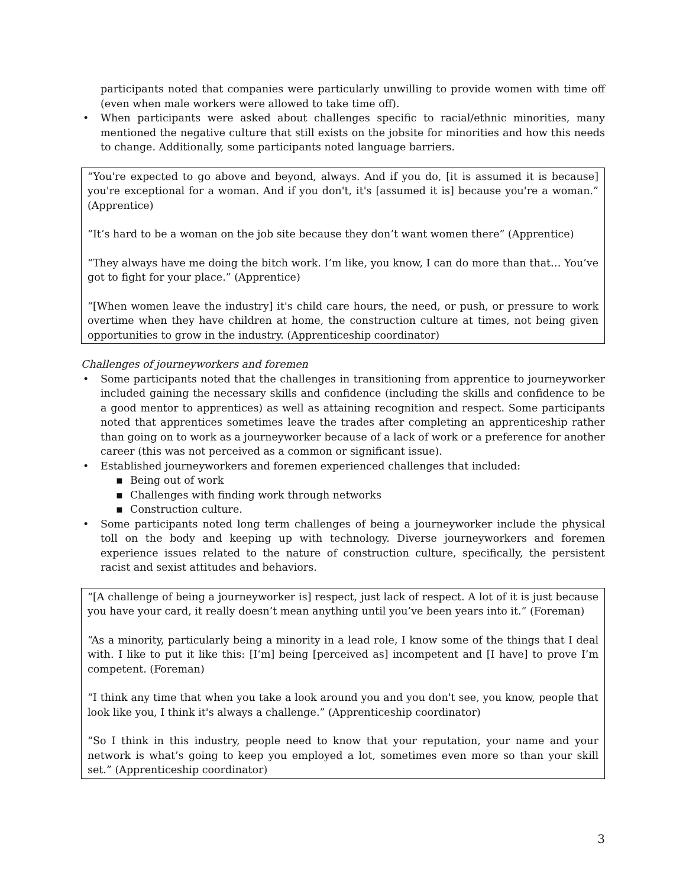participants noted that companies were particularly unwilling to provide women with time off (even when male workers were allowed to take time off).
• When participants were asked about challenges specific to racial/ethnic minorities, many mentioned the negative culture that still exists on the jobsite for minorities and how this needs to change. Additionally, some participants noted language barriers.
“You're expected to go above and beyond, always. And if you do, [it is assumed it is because] you're exceptional for a woman. And if you don't, it's [assumed it is] because you're a woman.” (Apprentice)
“It’s hard to be a woman on the job site because they don’t want women there” (Apprentice)
“They always have me doing the bitch work. I’m like, you know, I can do more than that… You’ve got to fight for your place.” (Apprentice)
“[When women leave the industry] it's child care hours, the need, or push, or pressure to work overtime when they have children at home, the construction culture at times, not being given opportunities to grow in the industry. (Apprenticeship coordinator)
Challenges of journeyworkers and foremen
• Some participants noted that the challenges in transitioning from apprentice to journeyworker included gaining the necessary skills and confidence (including the skills and confidence to be a good mentor to apprentices) as well as attaining recognition and respect. Some participants noted that apprentices sometimes leave the trades after completing an apprenticeship rather than going on to work as a journeyworker because of a lack of work or a preference for another career (this was not perceived as a common or significant issue).
• Established journeyworkers and foremen experienced challenges that included:
▪ Being out of work
▪ Challenges with finding work through networks
▪ Construction culture.
• Some participants noted long term challenges of being a journeyworker include the physical toll on the body and keeping up with technology. Diverse journeyworkers and foremen experience issues related to the nature of construction culture, specifically, the persistent racist and sexist attitudes and behaviors.
“[A challenge of being a journeyworker is] respect, just lack of respect. A lot of it is just because you have your card, it really doesn’t mean anything until you’ve been years into it.” (Foreman)
“As a minority, particularly being a minority in a lead role, I know some of the things that I deal with. I like to put it like this: [I‘m] being [perceived as] incompetent and [I have] to prove I’m competent. (Foreman)
“I think any time that when you take a look around you and you don't see, you know, people that look like you, I think it's always a challenge.” (Apprenticeship coordinator)
“So I think in this industry, people need to know that your reputation, your name and your network is what’s going to keep you employed a lot, sometimes even more so than your skill set.” (Apprenticeship coordinator)
3